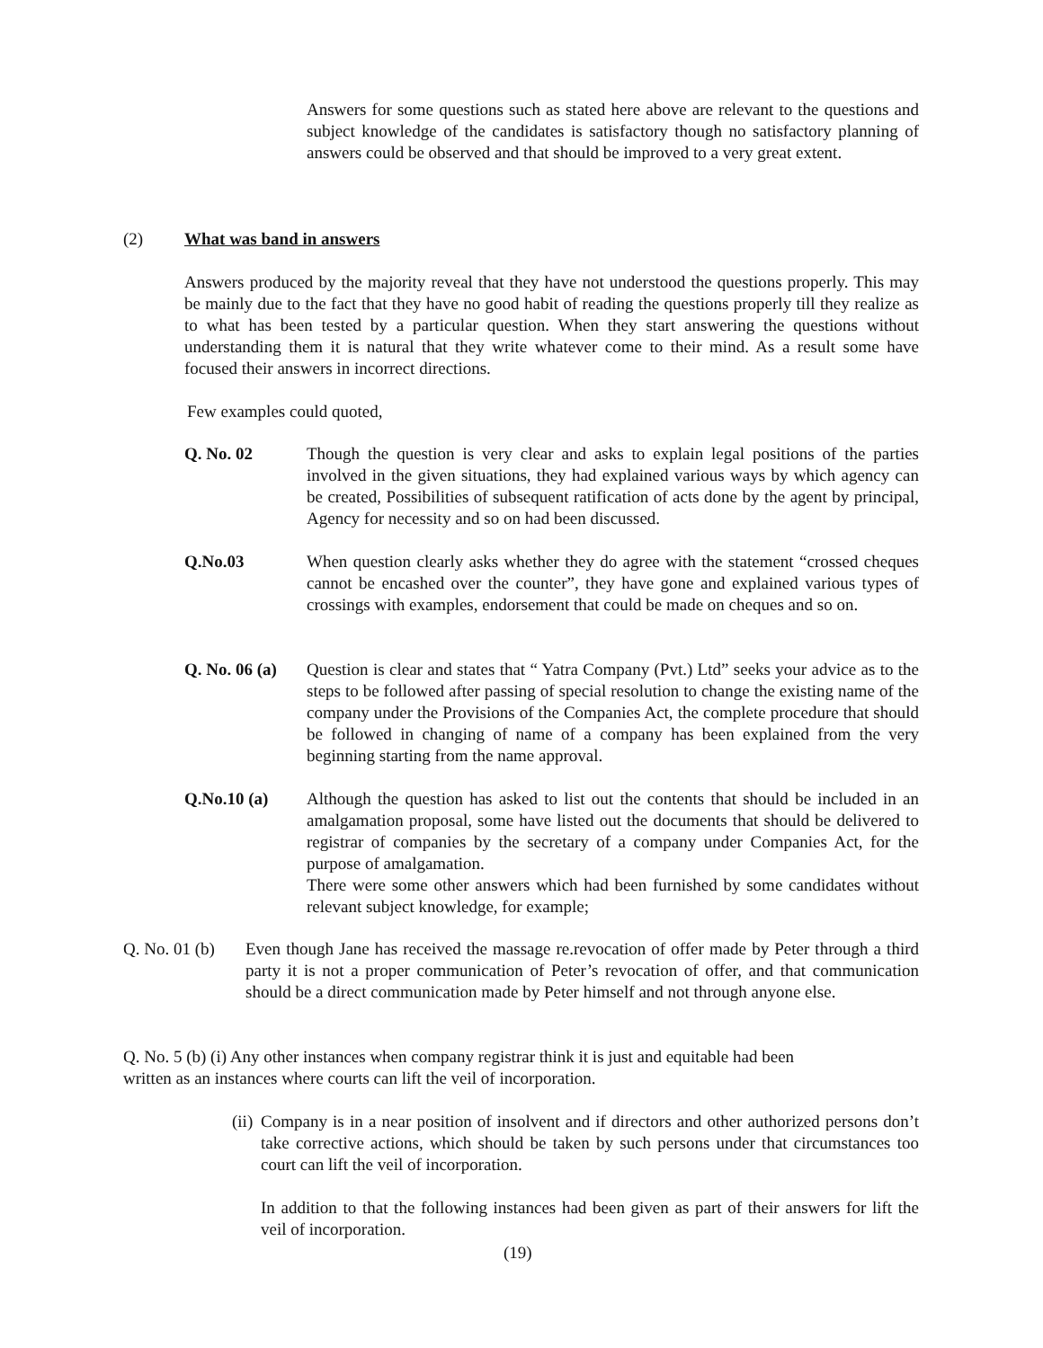Answers for some questions such as stated here above are relevant to the questions and subject knowledge of the candidates is satisfactory though no satisfactory planning of answers could be observed and that should be improved to a very great extent.
(2) What was band in answers
Answers produced by the majority reveal that they have not understood the questions properly. This may be mainly due to the fact that they have no good habit of reading the questions properly till they realize as to what has been tested by a particular question. When they start answering the questions without understanding them it is natural that they write whatever come to their mind. As a result some have focused their answers in incorrect directions.
Few examples could quoted,
Q. No. 02 Though the question is very clear and asks to explain legal positions of the parties involved in the given situations, they had explained various ways by which agency can be created, Possibilities of subsequent ratification of acts done by the agent by principal, Agency for necessity and so on had been discussed.
Q.No.03 When question clearly asks whether they do agree with the statement “crossed cheques cannot be encashed over the counter”, they have gone and explained various types of crossings with examples, endorsement that could be made on cheques and so on.
Q. No. 06 (a)
Question is clear and states that “ Yatra Company (Pvt.) Ltd” seeks your advice as to the steps to be followed after passing of special resolution to change the existing name of the company under the Provisions of the Companies Act, the complete procedure that should be followed in changing of name of a company has been explained from the very beginning starting from the name approval.
Q.No.10 (a) Although the question has asked to list out the contents that should be included in an amalgamation proposal, some have listed out the documents that should be delivered to registrar of companies by the secretary of a company under Companies Act, for the purpose of amalgamation.
There were some other answers which had been furnished by some candidates without relevant subject knowledge, for example;
Q. No. 01 (b)
Even though Jane has received the massage re.revocation of offer made by Peter through a third party it is not a proper communication of Peter’s revocation of offer, and that communication should be a direct communication made by Peter himself and not through anyone else.
Q. No. 5 (b) (i) Any other instances when company registrar think it is just and equitable had been
written as an instances where courts can lift the veil of incorporation.
(ii)
Company is in a near position of insolvent and if directors and other authorized persons don’t take corrective actions, which should be taken by such persons under that circumstances too court can lift the veil of incorporation.
In addition to that the following instances had been given as part of their answers for lift the veil of incorporation.
(19)